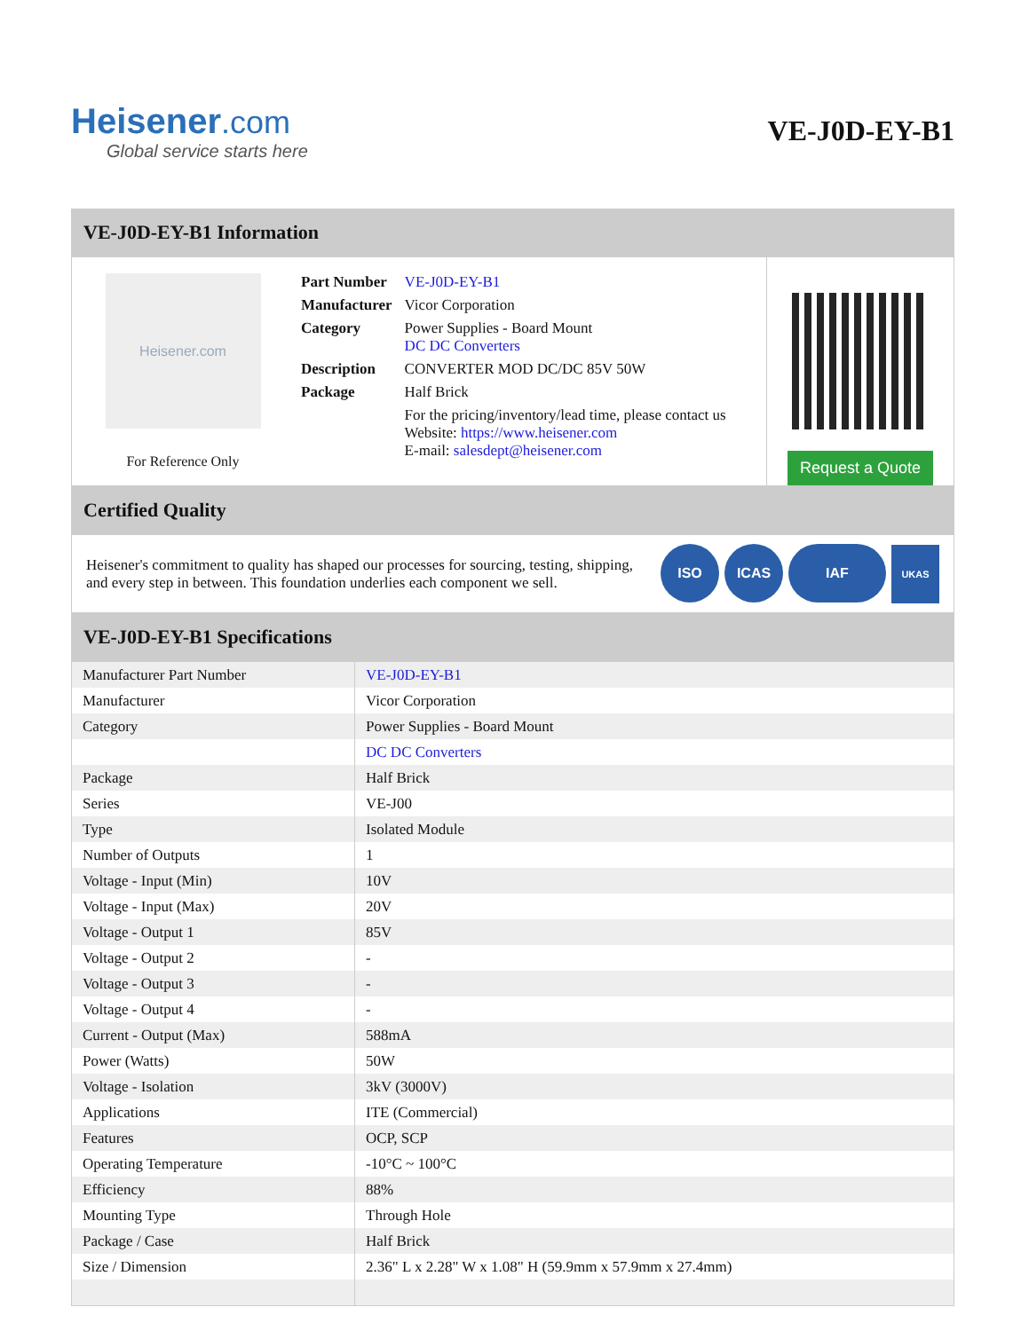Heisener.com
Global service starts here
VE-J0D-EY-B1
VE-J0D-EY-B1 Information
Heisener.com
For Reference Only
| Part Number | VE-J0D-EY-B1 |
| Manufacturer | Vicor Corporation |
| Category | Power Supplies - Board Mount DC DC Converters |
| Description | CONVERTER MOD DC/DC 85V 50W |
| Package | Half Brick |
| | For the pricing/inventory/lead time, please contact us Website: https://www.heisener.com E-mail: salesdept@heisener.com |
Request a Quote
Certified Quality
Heisener's commitment to quality has shaped our processes for sourcing, testing, shipping, and every step in between. This foundation underlies each component we sell.
ISO ICAS IAF UKAS
VE-J0D-EY-B1 Specifications
| Manufacturer Part Number | VE-J0D-EY-B1 |
| Manufacturer | Vicor Corporation |
| Category | Power Supplies - Board Mount |
| | DC DC Converters |
| Package | Half Brick |
| Series | VE-J00 |
| Type | Isolated Module |
| Number of Outputs | 1 |
| Voltage - Input (Min) | 10V |
| Voltage - Input (Max) | 20V |
| Voltage - Output 1 | 85V |
| Voltage - Output 2 | - |
| Voltage - Output 3 | - |
| Voltage - Output 4 | - |
| Current - Output (Max) | 588mA |
| Power (Watts) | 50W |
| Voltage - Isolation | 3kV (3000V) |
| Applications | ITE (Commercial) |
| Features | OCP, SCP |
| Operating Temperature | -10°C ~ 100°C |
| Efficiency | 88% |
| Mounting Type | Through Hole |
| Package / Case | Half Brick |
| Size / Dimension | 2.36" L x 2.28" W x 1.08" H (59.9mm x 57.9mm x 27.4mm) |